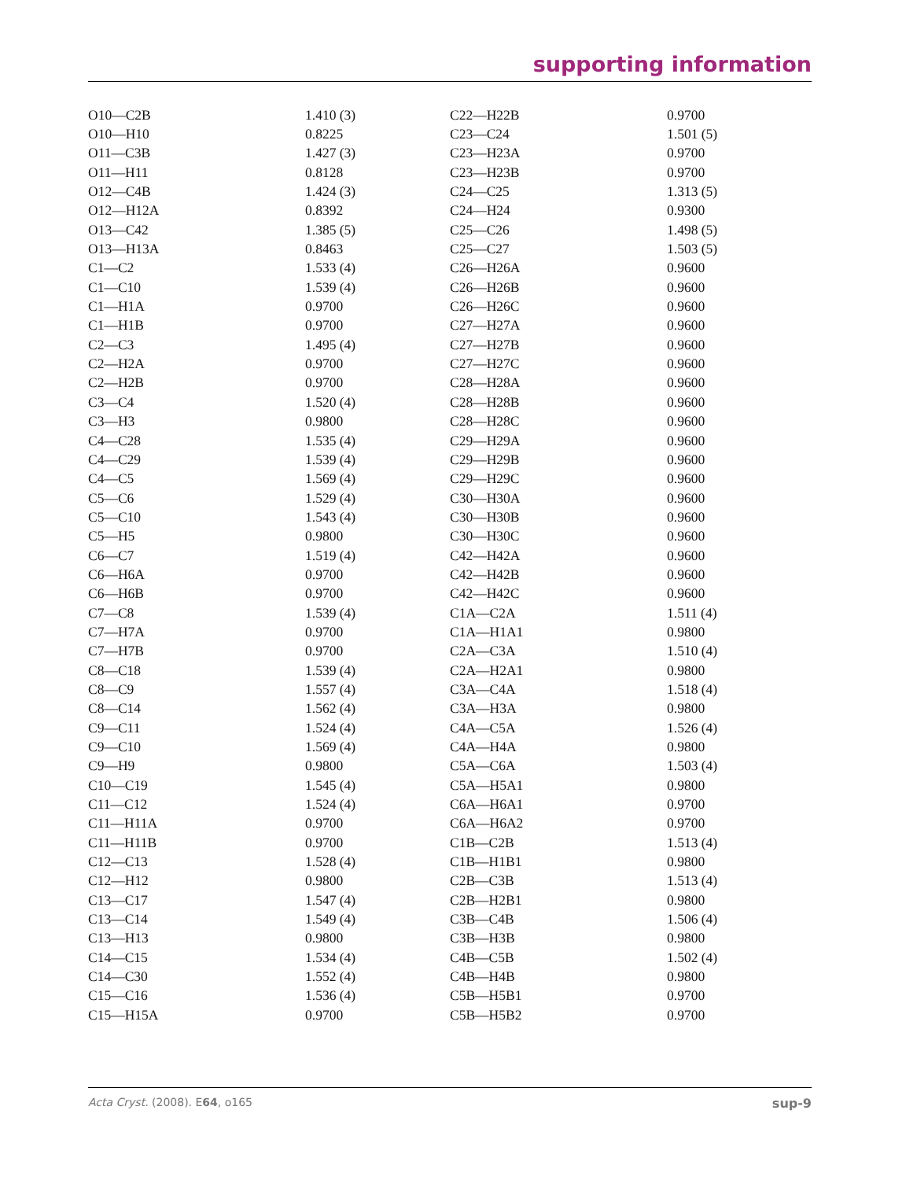supporting information
| O10—C2B | 1.410 (3) | C22—H22B | 0.9700 |
| O10—H10 | 0.8225 | C23—C24 | 1.501 (5) |
| O11—C3B | 1.427 (3) | C23—H23A | 0.9700 |
| O11—H11 | 0.8128 | C23—H23B | 0.9700 |
| O12—C4B | 1.424 (3) | C24—C25 | 1.313 (5) |
| O12—H12A | 0.8392 | C24—H24 | 0.9300 |
| O13—C42 | 1.385 (5) | C25—C26 | 1.498 (5) |
| O13—H13A | 0.8463 | C25—C27 | 1.503 (5) |
| C1—C2 | 1.533 (4) | C26—H26A | 0.9600 |
| C1—C10 | 1.539 (4) | C26—H26B | 0.9600 |
| C1—H1A | 0.9700 | C26—H26C | 0.9600 |
| C1—H1B | 0.9700 | C27—H27A | 0.9600 |
| C2—C3 | 1.495 (4) | C27—H27B | 0.9600 |
| C2—H2A | 0.9700 | C27—H27C | 0.9600 |
| C2—H2B | 0.9700 | C28—H28A | 0.9600 |
| C3—C4 | 1.520 (4) | C28—H28B | 0.9600 |
| C3—H3 | 0.9800 | C28—H28C | 0.9600 |
| C4—C28 | 1.535 (4) | C29—H29A | 0.9600 |
| C4—C29 | 1.539 (4) | C29—H29B | 0.9600 |
| C4—C5 | 1.569 (4) | C29—H29C | 0.9600 |
| C5—C6 | 1.529 (4) | C30—H30A | 0.9600 |
| C5—C10 | 1.543 (4) | C30—H30B | 0.9600 |
| C5—H5 | 0.9800 | C30—H30C | 0.9600 |
| C6—C7 | 1.519 (4) | C42—H42A | 0.9600 |
| C6—H6A | 0.9700 | C42—H42B | 0.9600 |
| C6—H6B | 0.9700 | C42—H42C | 0.9600 |
| C7—C8 | 1.539 (4) | C1A—C2A | 1.511 (4) |
| C7—H7A | 0.9700 | C1A—H1A1 | 0.9800 |
| C7—H7B | 0.9700 | C2A—C3A | 1.510 (4) |
| C8—C18 | 1.539 (4) | C2A—H2A1 | 0.9800 |
| C8—C9 | 1.557 (4) | C3A—C4A | 1.518 (4) |
| C8—C14 | 1.562 (4) | C3A—H3A | 0.9800 |
| C9—C11 | 1.524 (4) | C4A—C5A | 1.526 (4) |
| C9—C10 | 1.569 (4) | C4A—H4A | 0.9800 |
| C9—H9 | 0.9800 | C5A—C6A | 1.503 (4) |
| C10—C19 | 1.545 (4) | C5A—H5A1 | 0.9800 |
| C11—C12 | 1.524 (4) | C6A—H6A1 | 0.9700 |
| C11—H11A | 0.9700 | C6A—H6A2 | 0.9700 |
| C11—H11B | 0.9700 | C1B—C2B | 1.513 (4) |
| C12—C13 | 1.528 (4) | C1B—H1B1 | 0.9800 |
| C12—H12 | 0.9800 | C2B—C3B | 1.513 (4) |
| C13—C17 | 1.547 (4) | C2B—H2B1 | 0.9800 |
| C13—C14 | 1.549 (4) | C3B—C4B | 1.506 (4) |
| C13—H13 | 0.9800 | C3B—H3B | 0.9800 |
| C14—C15 | 1.534 (4) | C4B—C5B | 1.502 (4) |
| C14—C30 | 1.552 (4) | C4B—H4B | 0.9800 |
| C15—C16 | 1.536 (4) | C5B—H5B1 | 0.9700 |
| C15—H15A | 0.9700 | C5B—H5B2 | 0.9700 |
Acta Cryst. (2008). E64, o165 sup-9